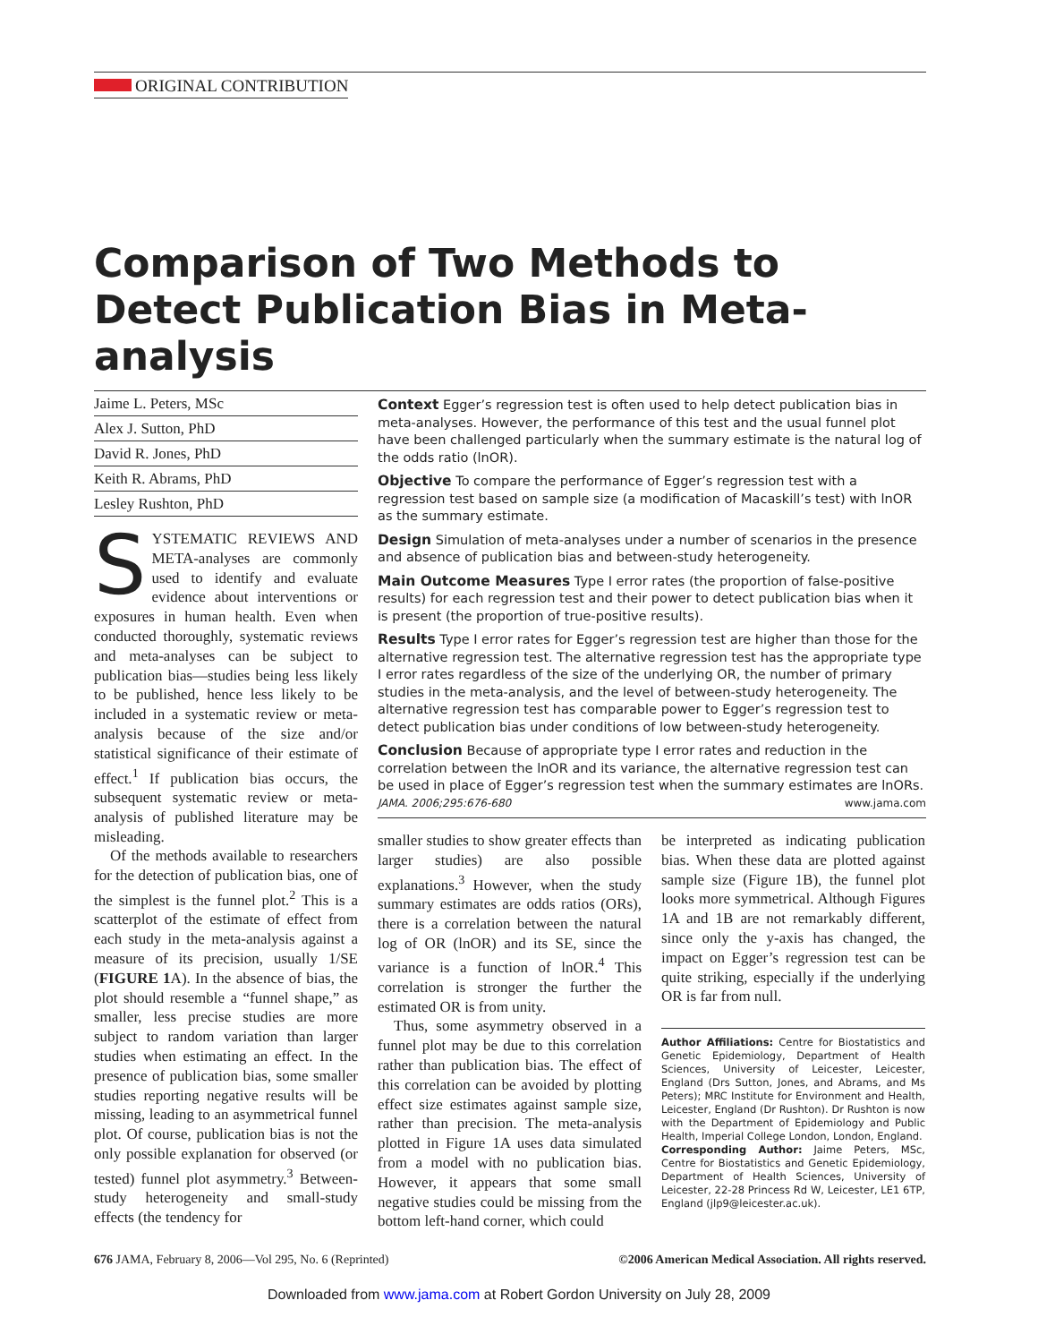ORIGINAL CONTRIBUTION
Comparison of Two Methods to Detect Publication Bias in Meta-analysis
Jaime L. Peters, MSc
Alex J. Sutton, PhD
David R. Jones, PhD
Keith R. Abrams, PhD
Lesley Rushton, PhD
SYSTEMATIC REVIEWS AND META-analyses are commonly used to identify and evaluate evidence about interventions or exposures in human health. Even when conducted thoroughly, systematic reviews and meta-analyses can be subject to publication bias—studies being less likely to be published, hence less likely to be included in a systematic review or meta-analysis because of the size and/or statistical significance of their estimate of effect.<sup>1</sup> If publication bias occurs, the subsequent systematic review or meta-analysis of published literature may be misleading.
Of the methods available to researchers for the detection of publication bias, one of the simplest is the funnel plot.<sup>2</sup> This is a scatterplot of the estimate of effect from each study in the meta-analysis against a measure of its precision, usually 1/SE (FIGURE 1 A). In the absence of bias, the plot should resemble a “funnel shape,” as smaller, less precise studies are more subject to random variation than larger studies when estimating an effect. In the presence of publication bias, some smaller studies reporting negative results will be missing, leading to an asymmetrical funnel plot. Of course, publication bias is not the only possible explanation for observed (or tested) funnel plot asymmetry.<sup>3</sup> Between-study heterogeneity and small-study effects (the tendency for
Context Egger’s regression test is often used to help detect publication bias in meta-analyses. However, the performance of this test and the usual funnel plot have been challenged particularly when the summary estimate is the natural log of the odds ratio (lnOR).
Objective To compare the performance of Egger’s regression test with a regression test based on sample size (a modification of Macaskill’s test) with lnOR as the summary estimate.
Design Simulation of meta-analyses under a number of scenarios in the presence and absence of publication bias and between-study heterogeneity.
Main Outcome Measures Type I error rates (the proportion of false-positive results) for each regression test and their power to detect publication bias when it is present (the proportion of true-positive results).
Results Type I error rates for Egger’s regression test are higher than those for the alternative regression test. The alternative regression test has the appropriate type I error rates regardless of the size of the underlying OR, the number of primary studies in the meta-analysis, and the level of between-study heterogeneity. The alternative regression test has comparable power to Egger’s regression test to detect publication bias under conditions of low between-study heterogeneity.
Conclusion Because of appropriate type I error rates and reduction in the correlation between the lnOR and its variance, the alternative regression test can be used in place of Egger’s regression test when the summary estimates are lnORs.
JAMA. 2006;295:676-680 www.jama.com
smaller studies to show greater effects than larger studies) are also possible explanations.<sup>3</sup> However, when the study summary estimates are odds ratios (ORs), there is a correlation between the natural log of OR (lnOR) and its SE, since the variance is a function of lnOR.<sup>4</sup> This correlation is stronger the further the estimated OR is from unity.
Thus, some asymmetry observed in a funnel plot may be due to this correlation rather than publication bias. The effect of this correlation can be avoided by plotting effect size estimates against sample size, rather than precision. The meta-analysis plotted in Figure 1A uses data simulated from a model with no publication bias. However, it appears that some small negative studies could be missing from the bottom left-hand corner, which could
be interpreted as indicating publication bias. When these data are plotted against sample size (Figure 1B), the funnel plot looks more symmetrical. Although Figures 1A and 1B are not remarkably different, since only the y-axis has changed, the impact on Egger’s regression test can be quite striking, especially if the underlying OR is far from null.
Author Affiliations: Centre for Biostatistics and Genetic Epidemiology, Department of Health Sciences, University of Leicester, Leicester, England (Drs Sutton, Jones, and Abrams, and Ms Peters); MRC Institute for Environment and Health, Leicester, England (Dr Rushton). Dr Rushton is now with the Department of Epidemiology and Public Health, Imperial College London, London, England.
Corresponding Author: Jaime Peters, MSc, Centre for Biostatistics and Genetic Epidemiology, Department of Health Sciences, University of Leicester, 22-28 Princess Rd W, Leicester, LE1 6TP, England (jlp9@leicester.ac.uk).
676 JAMA, February 8, 2006—Vol 295, No. 6 (Reprinted) ©2006 American Medical Association. All rights reserved.
Downloaded from www.jama.com at Robert Gordon University on July 28, 2009